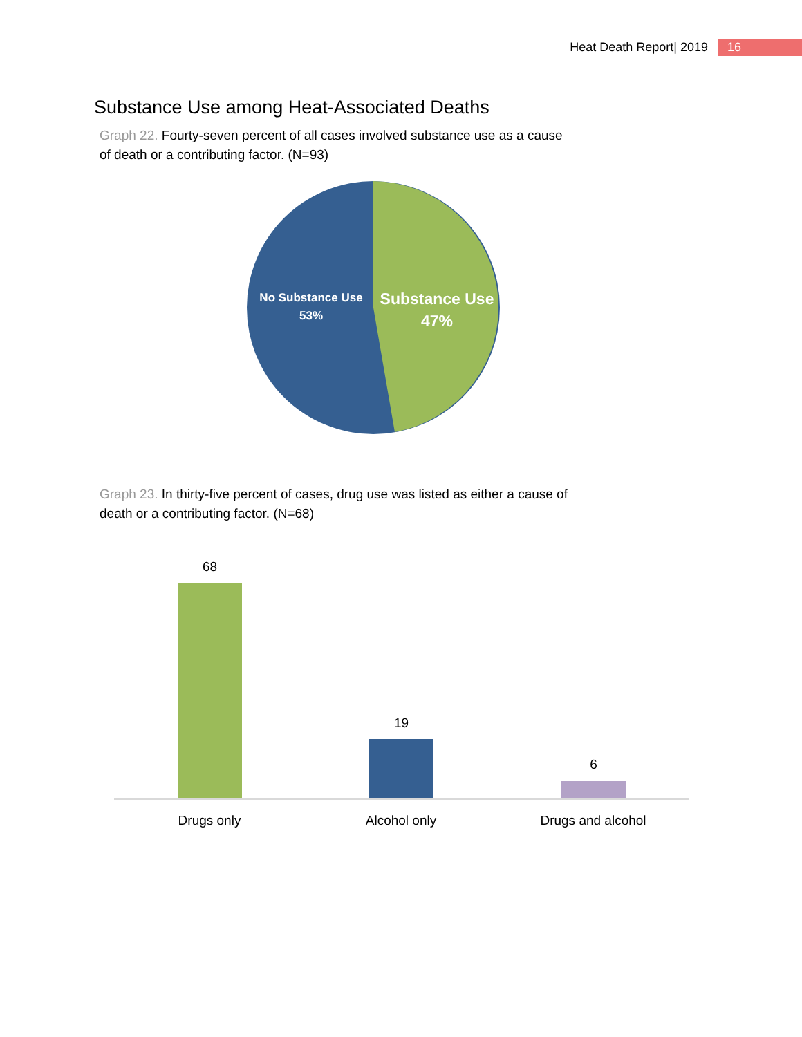Heat Death Report| 2019 16
Substance Use among Heat-Associated Deaths
Graph 22. Fourty-seven percent of all cases involved substance use as a cause of death or a contributing factor. (N=93)
No Substance Use
53%
Substance Use
47%
Graph 23. In thirty-five percent of cases, drug use was listed as either a cause of death or a contributing factor. (N=68)
68 19 6
Drugs only Alcohol only Drugs and alcohol